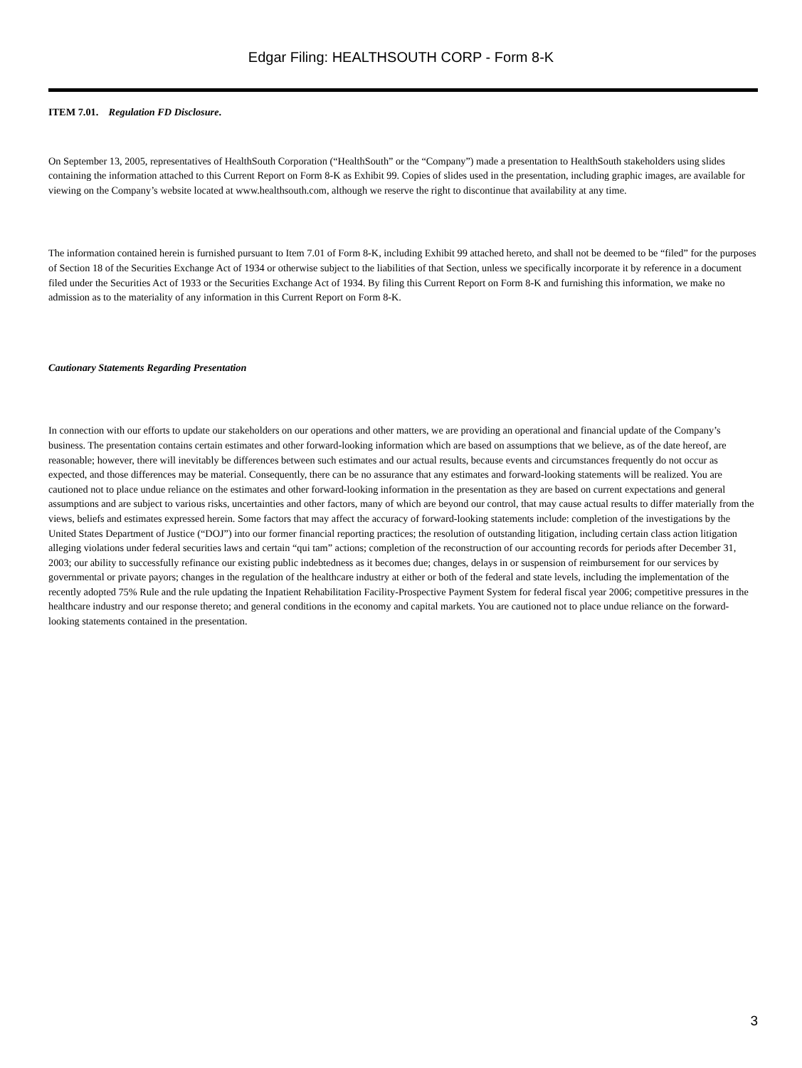Edgar Filing: HEALTHSOUTH CORP - Form 8-K
ITEM 7.01. Regulation FD Disclosure.
On September 13, 2005, representatives of HealthSouth Corporation (“HealthSouth” or the “Company”) made a presentation to HealthSouth stakeholders using slides containing the information attached to this Current Report on Form 8-K as Exhibit 99. Copies of slides used in the presentation, including graphic images, are available for viewing on the Company’s website located at www.healthsouth.com, although we reserve the right to discontinue that availability at any time.
The information contained herein is furnished pursuant to Item 7.01 of Form 8-K, including Exhibit 99 attached hereto, and shall not be deemed to be “filed” for the purposes of Section 18 of the Securities Exchange Act of 1934 or otherwise subject to the liabilities of that Section, unless we specifically incorporate it by reference in a document filed under the Securities Act of 1933 or the Securities Exchange Act of 1934. By filing this Current Report on Form 8-K and furnishing this information, we make no admission as to the materiality of any information in this Current Report on Form 8-K.
Cautionary Statements Regarding Presentation
In connection with our efforts to update our stakeholders on our operations and other matters, we are providing an operational and financial update of the Company’s business. The presentation contains certain estimates and other forward-looking information which are based on assumptions that we believe, as of the date hereof, are reasonable; however, there will inevitably be differences between such estimates and our actual results, because events and circumstances frequently do not occur as expected, and those differences may be material. Consequently, there can be no assurance that any estimates and forward-looking statements will be realized. You are cautioned not to place undue reliance on the estimates and other forward-looking information in the presentation as they are based on current expectations and general assumptions and are subject to various risks, uncertainties and other factors, many of which are beyond our control, that may cause actual results to differ materially from the views, beliefs and estimates expressed herein. Some factors that may affect the accuracy of forward-looking statements include: completion of the investigations by the United States Department of Justice (“DOJ”) into our former financial reporting practices; the resolution of outstanding litigation, including certain class action litigation alleging violations under federal securities laws and certain “qui tam” actions; completion of the reconstruction of our accounting records for periods after December 31, 2003; our ability to successfully refinance our existing public indebtedness as it becomes due; changes, delays in or suspension of reimbursement for our services by governmental or private payors; changes in the regulation of the healthcare industry at either or both of the federal and state levels, including the implementation of the recently adopted 75% Rule and the rule updating the Inpatient Rehabilitation Facility-Prospective Payment System for federal fiscal year 2006; competitive pressures in the healthcare industry and our response thereto; and general conditions in the economy and capital markets. You are cautioned not to place undue reliance on the forward-looking statements contained in the presentation.
3